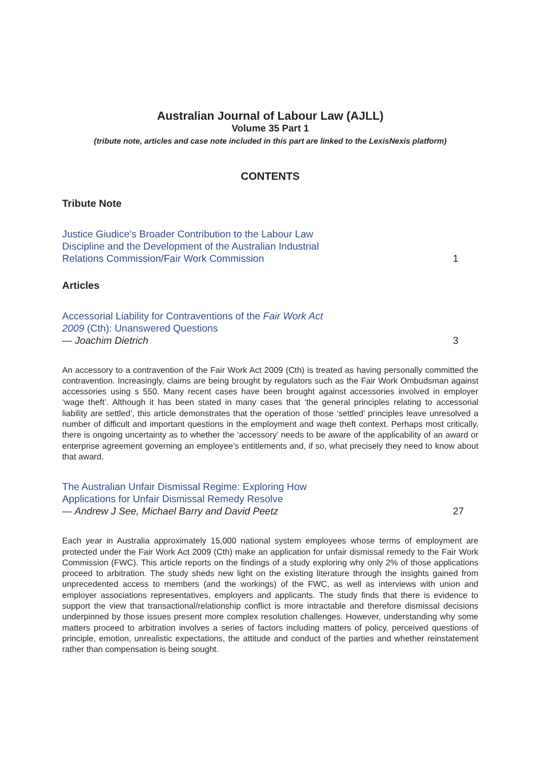Australian Journal of Labour Law (AJLL)
Volume 35 Part 1
(tribute note, articles and case note included in this part are linked to the LexisNexis platform)
CONTENTS
Tribute Note
Justice Giudice’s Broader Contribution to the Labour Law
Discipline and the Development of the Australian Industrial
Relations Commission/Fair Work Commission
1
Articles
Accessorial Liability for Contraventions of the Fair Work Act
2009 (Cth): Unanswered Questions
— Joachim Dietrich
3
An accessory to a contravention of the Fair Work Act 2009 (Cth) is treated as having personally committed the contravention. Increasingly, claims are being brought by regulators such as the Fair Work Ombudsman against accessories using s 550. Many recent cases have been brought against accessories involved in employer ‘wage theft’. Although it has been stated in many cases that ‘the general principles relating to accessorial liability are settled’, this article demonstrates that the operation of those ‘settled’ principles leave unresolved a number of difficult and important questions in the employment and wage theft context. Perhaps most critically, there is ongoing uncertainty as to whether the ‘accessory’ needs to be aware of the applicability of an award or enterprise agreement governing an employee’s entitlements and, if so, what precisely they need to know about that award.
The Australian Unfair Dismissal Regime: Exploring How
Applications for Unfair Dismissal Remedy Resolve
— Andrew J See, Michael Barry and David Peetz
27
Each year in Australia approximately 15,000 national system employees whose terms of employment are protected under the Fair Work Act 2009 (Cth) make an application for unfair dismissal remedy to the Fair Work Commission (FWC). This article reports on the findings of a study exploring why only 2% of those applications proceed to arbitration. The study sheds new light on the existing literature through the insights gained from unprecedented access to members (and the workings) of the FWC, as well as interviews with union and employer associations representatives, employers and applicants. The study finds that there is evidence to support the view that transactional/relationship conflict is more intractable and therefore dismissal decisions underpinned by those issues present more complex resolution challenges. However, understanding why some matters proceed to arbitration involves a series of factors including matters of policy, perceived questions of principle, emotion, unrealistic expectations, the attitude and conduct of the parties and whether reinstatement rather than compensation is being sought.